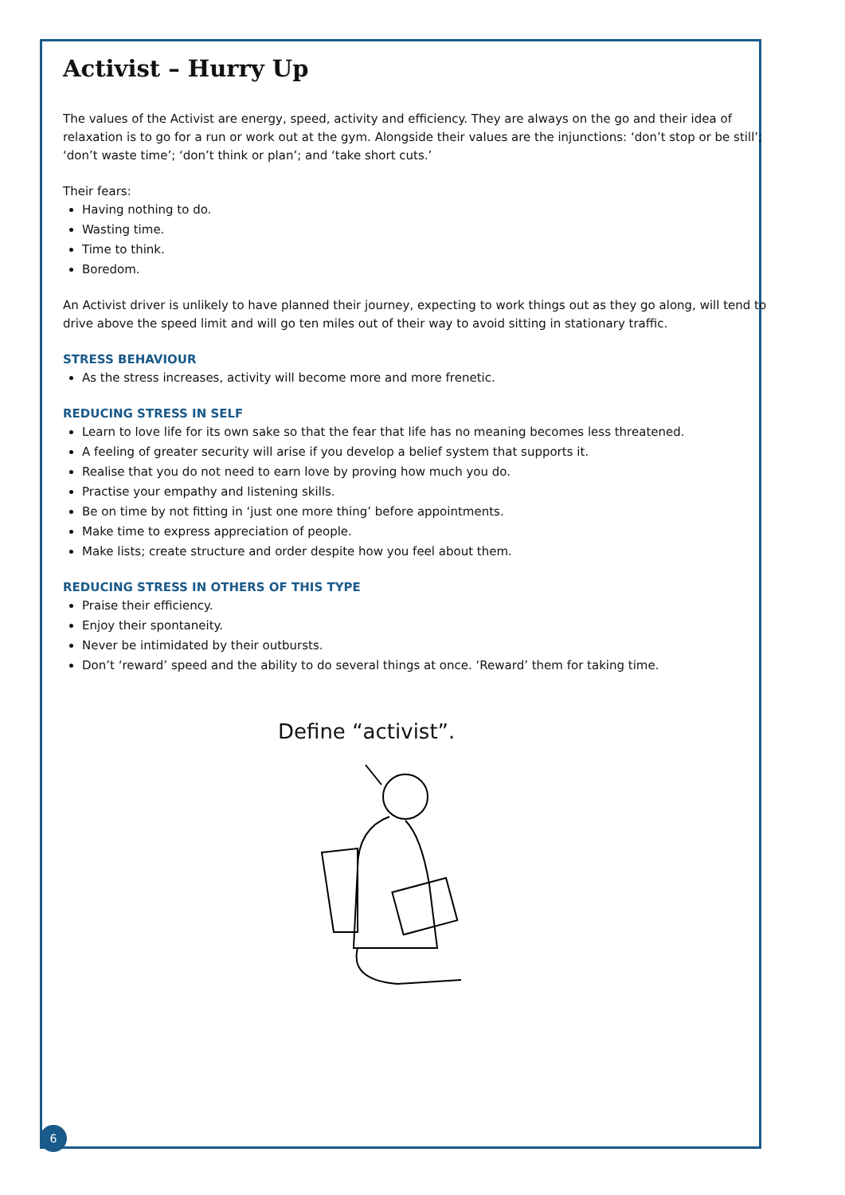Activist – Hurry Up
The values of the Activist are energy, speed, activity and efficiency. They are always on the go and their idea of relaxation is to go for a run or work out at the gym. Alongside their values are the injunctions: ‘don’t stop or be still’; ‘don’t waste time’; ‘don’t think or plan’; and ‘take short cuts.’
Their fears:
Having nothing to do.
Wasting time.
Time to think.
Boredom.
An Activist driver is unlikely to have planned their journey, expecting to work things out as they go along, will tend to drive above the speed limit and will go ten miles out of their way to avoid sitting in stationary traffic.
STRESS BEHAVIOUR
As the stress increases, activity will become more and more frenetic.
REDUCING STRESS IN SELF
Learn to love life for its own sake so that the fear that life has no meaning becomes less threatened.
A feeling of greater security will arise if you develop a belief system that supports it.
Realise that you do not need to earn love by proving how much you do.
Practise your empathy and listening skills.
Be on time by not fitting in ‘just one more thing’ before appointments.
Make time to express appreciation of people.
Make lists; create structure and order despite how you feel about them.
REDUCING STRESS IN OTHERS OF THIS TYPE
Praise their efficiency.
Enjoy their spontaneity.
Never be intimidated by their outbursts.
Don’t ‘reward’ speed and the ability to do several things at once. ‘Reward’ them for taking time.
Define “activist”.
6